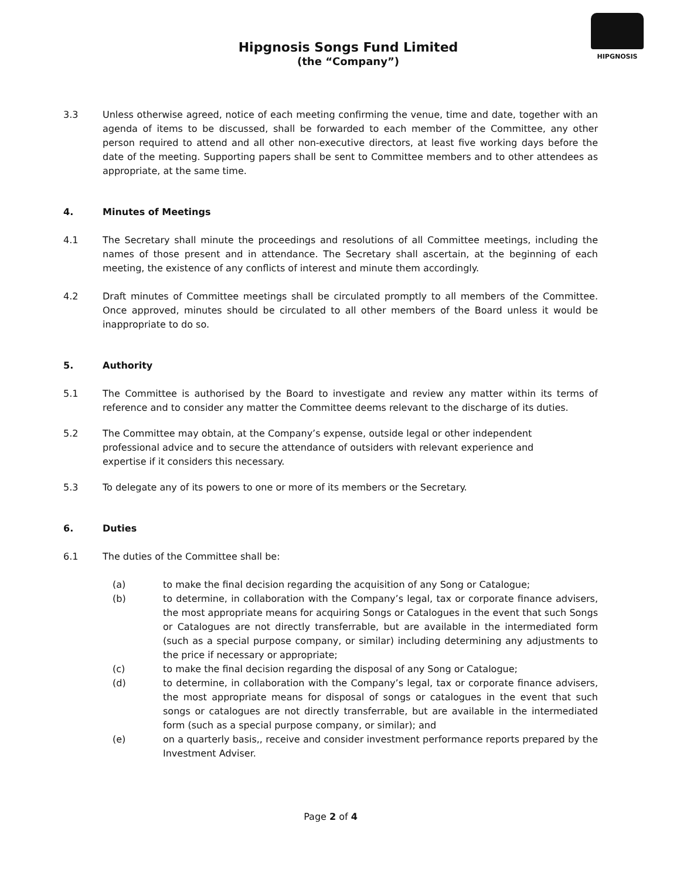Hipgnosis Songs Fund Limited
(the “Company”)
HIPGNOSIS
3.3 Unless otherwise agreed, notice of each meeting confirming the venue, time and date, together with an agenda of items to be discussed, shall be forwarded to each member of the Committee, any other person required to attend and all other non-executive directors, at least five working days before the date of the meeting. Supporting papers shall be sent to Committee members and to other attendees as appropriate, at the same time.
4. Minutes of Meetings
4.1 The Secretary shall minute the proceedings and resolutions of all Committee meetings, including the names of those present and in attendance. The Secretary shall ascertain, at the beginning of each meeting, the existence of any conflicts of interest and minute them accordingly.
4.2 Draft minutes of Committee meetings shall be circulated promptly to all members of the Committee. Once approved, minutes should be circulated to all other members of the Board unless it would be inappropriate to do so.
5. Authority
5.1 The Committee is authorised by the Board to investigate and review any matter within its terms of reference and to consider any matter the Committee deems relevant to the discharge of its duties.
5.2 The Committee may obtain, at the Company’s expense, outside legal or other independent professional advice and to secure the attendance of outsiders with relevant experience and expertise if it considers this necessary.
5.3 To delegate any of its powers to one or more of its members or the Secretary.
6. Duties
6.1 The duties of the Committee shall be:
(a) to make the final decision regarding the acquisition of any Song or Catalogue;
(b) to determine, in collaboration with the Company’s legal, tax or corporate finance advisers, the most appropriate means for acquiring Songs or Catalogues in the event that such Songs or Catalogues are not directly transferrable, but are available in the intermediated form (such as a special purpose company, or similar) including determining any adjustments to the price if necessary or appropriate;
(c) to make the final decision regarding the disposal of any Song or Catalogue;
(d) to determine, in collaboration with the Company’s legal, tax or corporate finance advisers, the most appropriate means for disposal of songs or catalogues in the event that such songs or catalogues are not directly transferrable, but are available in the intermediated form (such as a special purpose company, or similar); and
(e) on a quarterly basis,, receive and consider investment performance reports prepared by the Investment Adviser.
Page 2 of 4